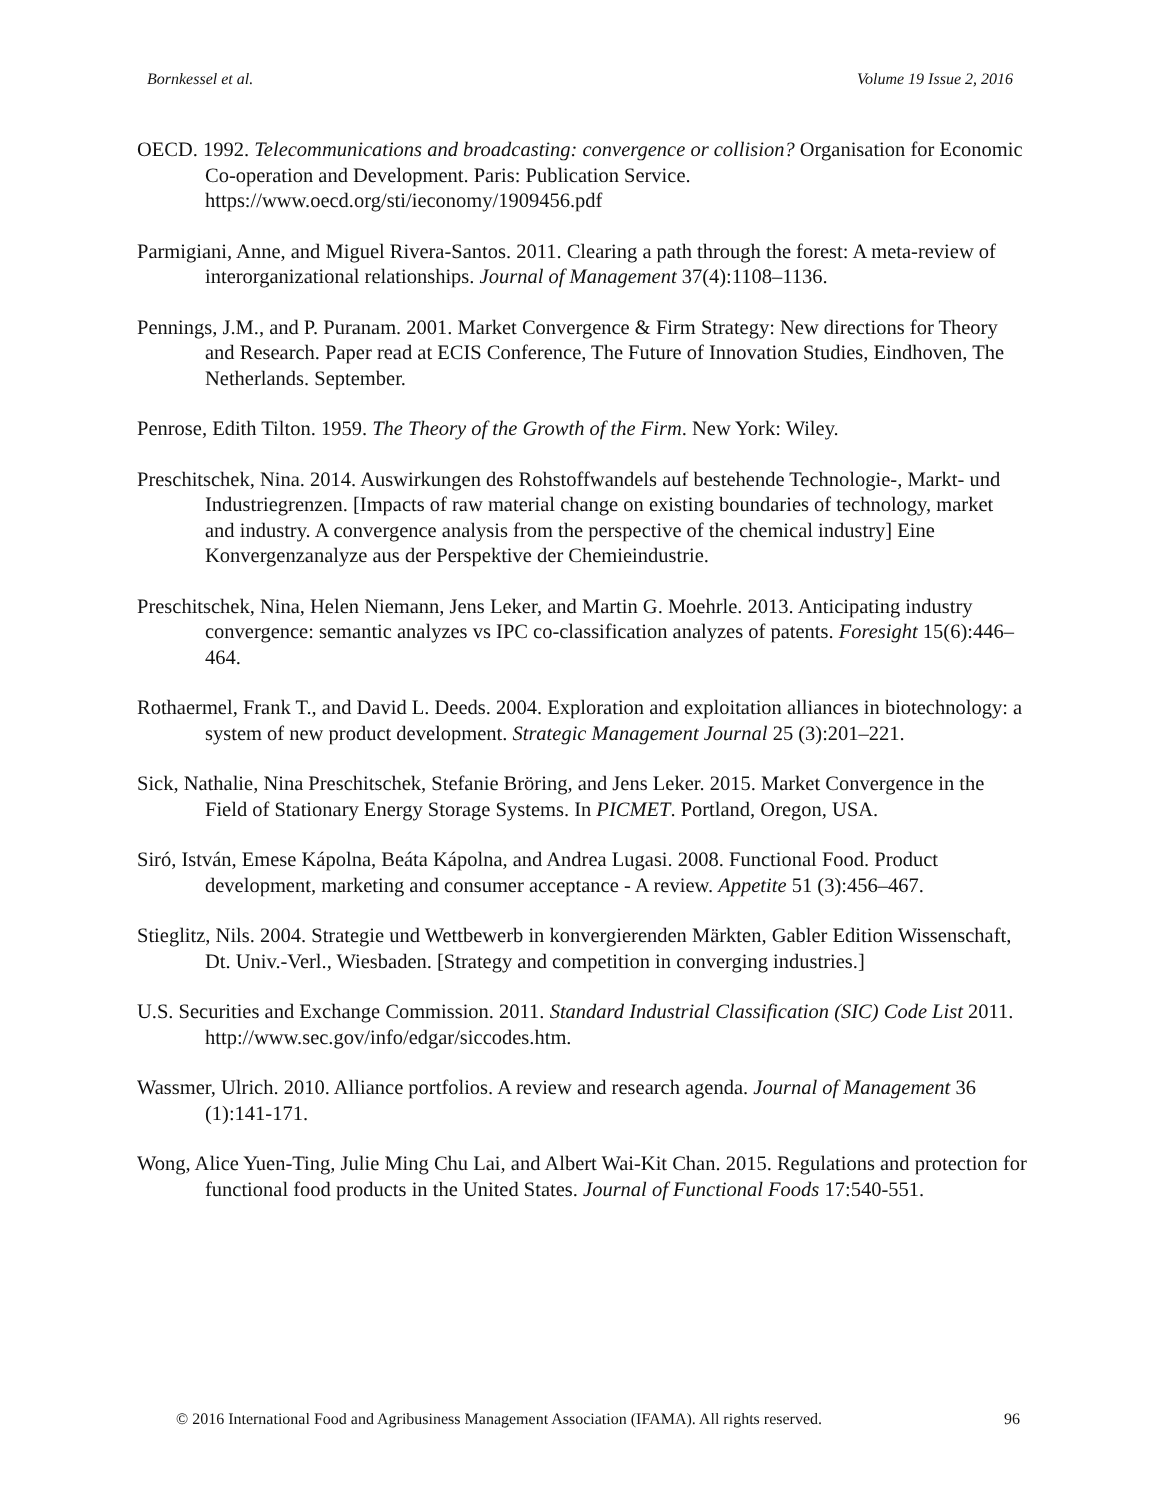Bornkessel et al. Volume 19 Issue 2, 2016
OECD. 1992. Telecommunications and broadcasting: convergence or collision? Organisation for Economic Co-operation and Development. Paris: Publication Service. https://www.oecd.org/sti/ieconomy/1909456.pdf
Parmigiani, Anne, and Miguel Rivera-Santos. 2011. Clearing a path through the forest: A meta-review of interorganizational relationships. Journal of Management 37(4):1108–1136.
Pennings, J.M., and P. Puranam. 2001. Market Convergence & Firm Strategy: New directions for Theory and Research. Paper read at ECIS Conference, The Future of Innovation Studies, Eindhoven, The Netherlands. September.
Penrose, Edith Tilton. 1959. The Theory of the Growth of the Firm. New York: Wiley.
Preschitschek, Nina. 2014. Auswirkungen des Rohstoffwandels auf bestehende Technologie-, Markt- und Industriegrenzen. [Impacts of raw material change on existing boundaries of technology, market and industry. A convergence analysis from the perspective of the chemical industry] Eine Konvergenzanalyze aus der Perspektive der Chemieindustrie.
Preschitschek, Nina, Helen Niemann, Jens Leker, and Martin G. Moehrle. 2013. Anticipating industry convergence: semantic analyzes vs IPC co-classification analyzes of patents. Foresight 15(6):446–464.
Rothaermel, Frank T., and David L. Deeds. 2004. Exploration and exploitation alliances in biotechnology: a system of new product development. Strategic Management Journal 25 (3):201–221.
Sick, Nathalie, Nina Preschitschek, Stefanie Bröring, and Jens Leker. 2015. Market Convergence in the Field of Stationary Energy Storage Systems. In PICMET. Portland, Oregon, USA.
Siró, István, Emese Kápolna, Beáta Kápolna, and Andrea Lugasi. 2008. Functional Food. Product development, marketing and consumer acceptance - A review. Appetite 51 (3):456–467.
Stieglitz, Nils. 2004. Strategie und Wettbewerb in konvergierenden Märkten, Gabler Edition Wissenschaft, Dt. Univ.-Verl., Wiesbaden. [Strategy and competition in converging industries.]
U.S. Securities and Exchange Commission. 2011. Standard Industrial Classification (SIC) Code List 2011. http://www.sec.gov/info/edgar/siccodes.htm.
Wassmer, Ulrich. 2010. Alliance portfolios. A review and research agenda. Journal of Management 36 (1):141-171.
Wong, Alice Yuen-Ting, Julie Ming Chu Lai, and Albert Wai-Kit Chan. 2015. Regulations and protection for functional food products in the United States. Journal of Functional Foods 17:540-551.
© 2016 International Food and Agribusiness Management Association (IFAMA). All rights reserved. 96